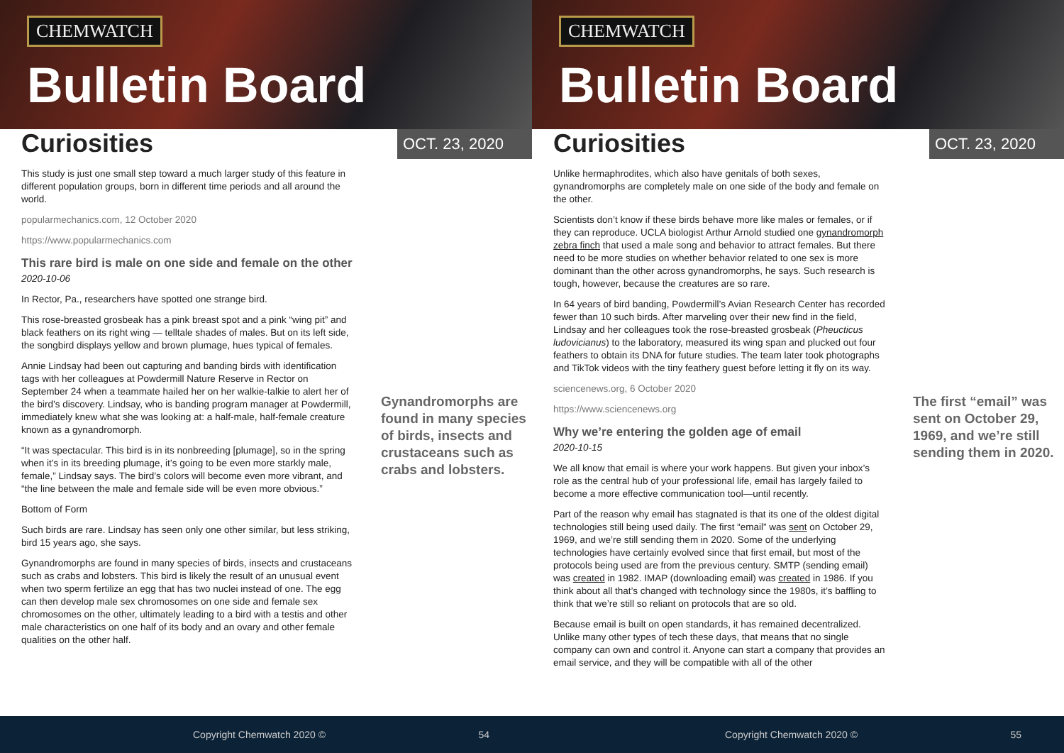CHEMWATCH
Bulletin Board
Curiosities
OCT. 23, 2020
This study is just one small step toward a much larger study of this feature in different population groups, born in different time periods and all around the world.
popularmechanics.com, 12 October 2020
https://www.popularmechanics.com
This rare bird is male on one side and female on the other
2020-10-06
In Rector, Pa., researchers have spotted one strange bird.
This rose-breasted grosbeak has a pink breast spot and a pink “wing pit” and black feathers on its right wing — telltale shades of males. But on its left side, the songbird displays yellow and brown plumage, hues typical of females.
Annie Lindsay had been out capturing and banding birds with identification tags with her colleagues at Powdermill Nature Reserve in Rector on September 24 when a teammate hailed her on her walkie-talkie to alert her of the bird’s discovery. Lindsay, who is banding program manager at Powdermill, immediately knew what she was looking at: a half-male, half-female creature known as a gynandromorph.
“It was spectacular. This bird is in its nonbreeding [plumage], so in the spring when it’s in its breeding plumage, it’s going to be even more starkly male, female,” Lindsay says. The bird’s colors will become even more vibrant, and “the line between the male and female side will be even more obvious.”
Bottom of Form
Such birds are rare. Lindsay has seen only one other similar, but less striking, bird 15 years ago, she says.
Gynandromorphs are found in many species of birds, insects and crustaceans such as crabs and lobsters. This bird is likely the result of an unusual event when two sperm fertilize an egg that has two nuclei instead of one. The egg can then develop male sex chromosomes on one side and female sex chromosomes on the other, ultimately leading to a bird with a testis and other male characteristics on one half of its body and an ovary and other female qualities on the other half.
Gynandromorphs are found in many species of birds, insects and crustaceans such as crabs and lobsters.
Copyright Chemwatch 2020 © 54
CHEMWATCH
Bulletin Board
Curiosities
OCT. 23, 2020
Unlike hermaphrodites, which also have genitals of both sexes, gynandromorphs are completely male on one side of the body and female on the other.
Scientists don’t know if these birds behave more like males or females, or if they can reproduce. UCLA biologist Arthur Arnold studied one gynandromorph zebra finch that used a male song and behavior to attract females. But there need to be more studies on whether behavior related to one sex is more dominant than the other across gynandromorphs, he says. Such research is tough, however, because the creatures are so rare.
In 64 years of bird banding, Powdermill’s Avian Research Center has recorded fewer than 10 such birds. After marveling over their new find in the field, Lindsay and her colleagues took the rose-breasted grosbeak (Pheucticus ludovicianus) to the laboratory, measured its wing span and plucked out four feathers to obtain its DNA for future studies. The team later took photographs and TikTok videos with the tiny feathery guest before letting it fly on its way.
sciencenews.org, 6 October 2020
https://www.sciencenews.org
Why we’re entering the golden age of email
2020-10-15
We all know that email is where your work happens. But given your inbox’s role as the central hub of your professional life, email has largely failed to become a more effective communication tool—until recently.
Part of the reason why email has stagnated is that its one of the oldest digital technologies still being used daily. The first “email” was sent on October 29, 1969, and we’re still sending them in 2020. Some of the underlying technologies have certainly evolved since that first email, but most of the protocols being used are from the previous century. SMTP (sending email) was created in 1982. IMAP (downloading email) was created in 1986. If you think about all that’s changed with technology since the 1980s, it’s baffling to think that we’re still so reliant on protocols that are so old.
Because email is built on open standards, it has remained decentralized. Unlike many other types of tech these days, that means that no single company can own and control it. Anyone can start a company that provides an email service, and they will be compatible with all of the other
The first “email” was sent on October 29, 1969, and we’re still sending them in 2020.
Copyright Chemwatch 2020 © 55